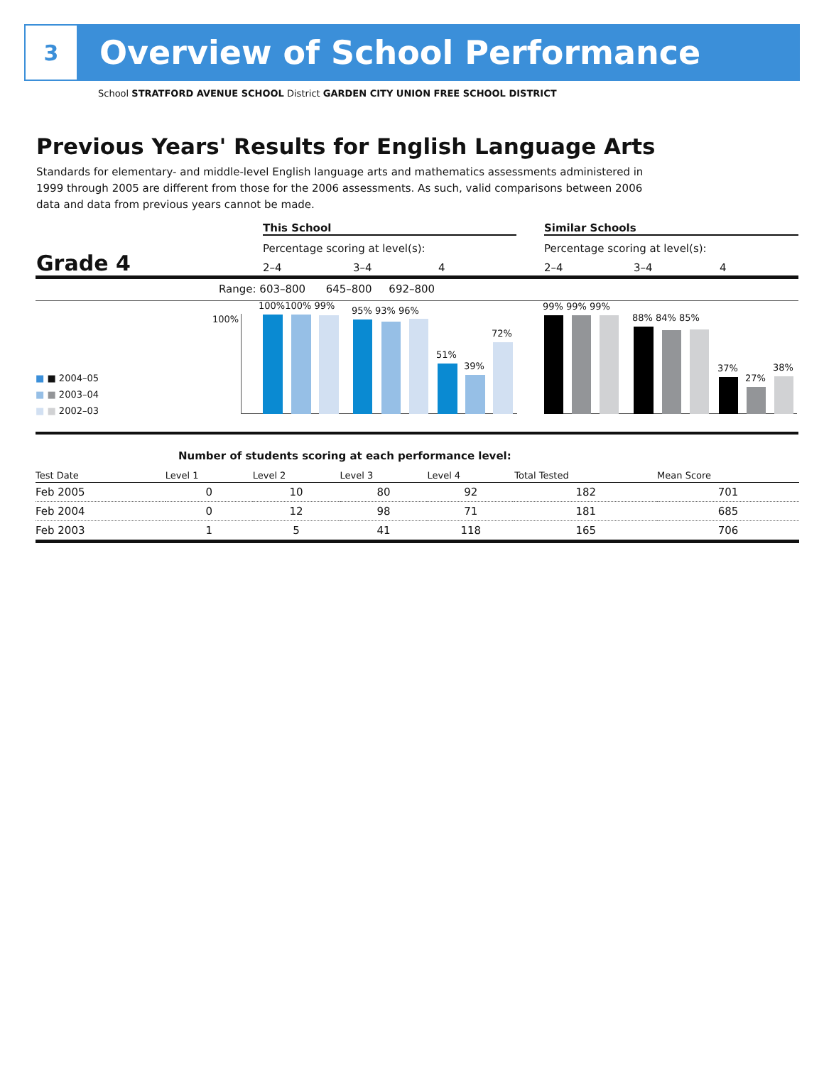3
Overview of School Performance
School STRATFORD AVENUE SCHOOL District GARDEN CITY UNION FREE SCHOOL DISTRICT
Previous Years' Results for English Language Arts
Standards for elementary- and middle-level English language arts and mathematics assessments administered in 1999 through 2005 are different from those for the 2006 assessments. As such, valid comparisons between 2006 data and data from previous years cannot be made.
This School Similar Schools
Percentage scoring at level(s):
Percentage scoring at level(s):
Grade 4 2–4 3–4 4 2–4 3–4 4
Range: 603–800 645–800 692–800
100%
100%100% 99% 95% 93% 96%
51%
39%
72%
99% 99% 99%
88% 84% 85%
37%
27%
38%
■ ■ 2004–05
■ ■ 2003–04
■ ■ 2002–03
Number of students scoring at each performance level:
| Test Date | Level 1 | Level 2 | Level 3 | Level 4 | Total Tested | Mean Score |
| --- | --- | --- | --- | --- | --- | --- |
| Feb 2005 | 0 | 10 | 80 | 92 | 182 | 701 |
| Feb 2004 | 0 | 12 | 98 | 71 | 181 | 685 |
| Feb 2003 | 1 | 5 | 41 | 118 | 165 | 706 |